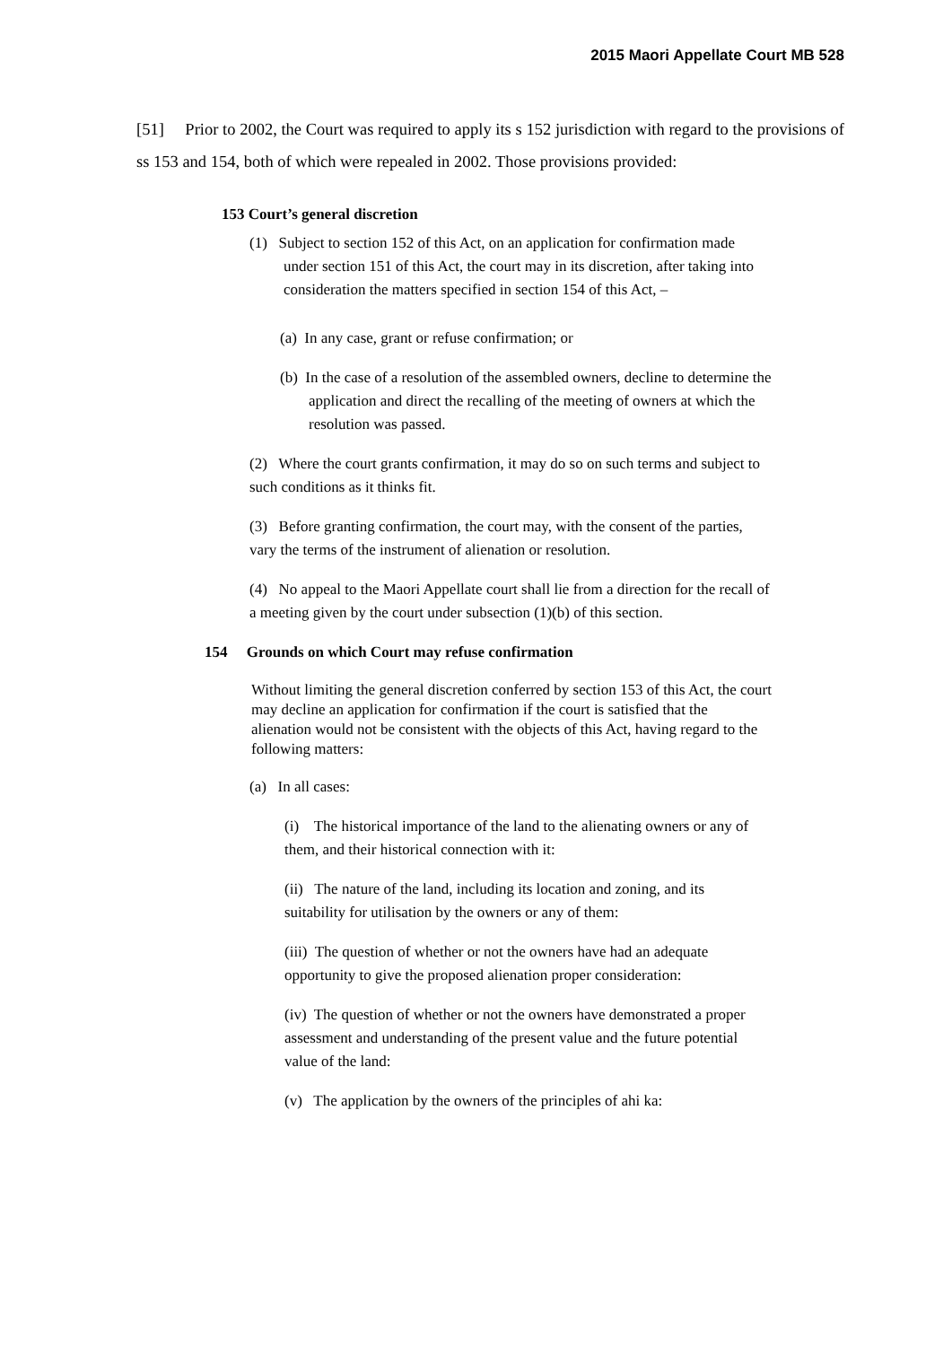2015 Maori Appellate Court MB 528
[51] Prior to 2002, the Court was required to apply its s 152 jurisdiction with regard to the provisions of ss 153 and 154, both of which were repealed in 2002. Those provisions provided:
153 Court’s general discretion
(1) Subject to section 152 of this Act, on an application for confirmation made under section 151 of this Act, the court may in its discretion, after taking into consideration the matters specified in section 154 of this Act, –
(a) In any case, grant or refuse confirmation; or
(b) In the case of a resolution of the assembled owners, decline to determine the application and direct the recalling of the meeting of owners at which the resolution was passed.
(2) Where the court grants confirmation, it may do so on such terms and subject to such conditions as it thinks fit.
(3) Before granting confirmation, the court may, with the consent of the parties, vary the terms of the instrument of alienation or resolution.
(4) No appeal to the Maori Appellate court shall lie from a direction for the recall of a meeting given by the court under subsection (1)(b) of this section.
154 Grounds on which Court may refuse confirmation
Without limiting the general discretion conferred by section 153 of this Act, the court may decline an application for confirmation if the court is satisfied that the alienation would not be consistent with the objects of this Act, having regard to the following matters:
(a) In all cases:
(i) The historical importance of the land to the alienating owners or any of them, and their historical connection with it:
(ii) The nature of the land, including its location and zoning, and its suitability for utilisation by the owners or any of them:
(iii) The question of whether or not the owners have had an adequate opportunity to give the proposed alienation proper consideration:
(iv) The question of whether or not the owners have demonstrated a proper assessment and understanding of the present value and the future potential value of the land:
(v) The application by the owners of the principles of ahi ka: